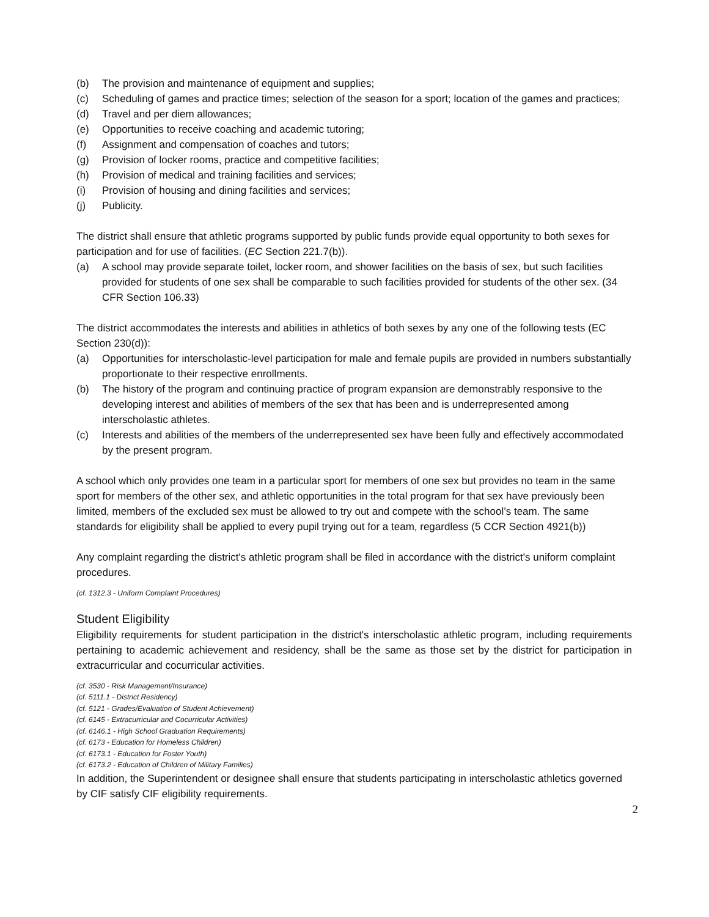(b) The provision and maintenance of equipment and supplies;
(c) Scheduling of games and practice times; selection of the season for a sport; location of the games and practices;
(d) Travel and per diem allowances;
(e) Opportunities to receive coaching and academic tutoring;
(f) Assignment and compensation of coaches and tutors;
(g) Provision of locker rooms, practice and competitive facilities;
(h) Provision of medical and training facilities and services;
(i) Provision of housing and dining facilities and services;
(j) Publicity.
The district shall ensure that athletic programs supported by public funds provide equal opportunity to both sexes for participation and for use of facilities. (EC Section 221.7(b)).
(a) A school may provide separate toilet, locker room, and shower facilities on the basis of sex, but such facilities provided for students of one sex shall be comparable to such facilities provided for students of the other sex. (34 CFR Section 106.33)
The district accommodates the interests and abilities in athletics of both sexes by any one of the following tests (EC Section 230(d)):
(a) Opportunities for interscholastic-level participation for male and female pupils are provided in numbers substantially proportionate to their respective enrollments.
(b) The history of the program and continuing practice of program expansion are demonstrably responsive to the developing interest and abilities of members of the sex that has been and is underrepresented among interscholastic athletes.
(c) Interests and abilities of the members of the underrepresented sex have been fully and effectively accommodated by the present program.
A school which only provides one team in a particular sport for members of one sex but provides no team in the same sport for members of the other sex, and athletic opportunities in the total program for that sex have previously been limited, members of the excluded sex must be allowed to try out and compete with the school’s team. The same standards for eligibility shall be applied to every pupil trying out for a team, regardless (5 CCR Section 4921(b))
Any complaint regarding the district's athletic program shall be filed in accordance with the district's uniform complaint procedures.
(cf. 1312.3 - Uniform Complaint Procedures)
Student Eligibility
Eligibility requirements for student participation in the district's interscholastic athletic program, including requirements pertaining to academic achievement and residency, shall be the same as those set by the district for participation in extracurricular and cocurricular activities.
(cf. 3530 - Risk Management/Insurance)
(cf. 5111.1 - District Residency)
(cf. 5121 - Grades/Evaluation of Student Achievement)
(cf. 6145 - Extracurricular and Cocurricular Activities)
(cf. 6146.1 - High School Graduation Requirements)
(cf. 6173 - Education for Homeless Children)
(cf. 6173.1 - Education for Foster Youth)
(cf. 6173.2 - Education of Children of Military Families)
In addition, the Superintendent or designee shall ensure that students participating in interscholastic athletics governed by CIF satisfy CIF eligibility requirements.
2